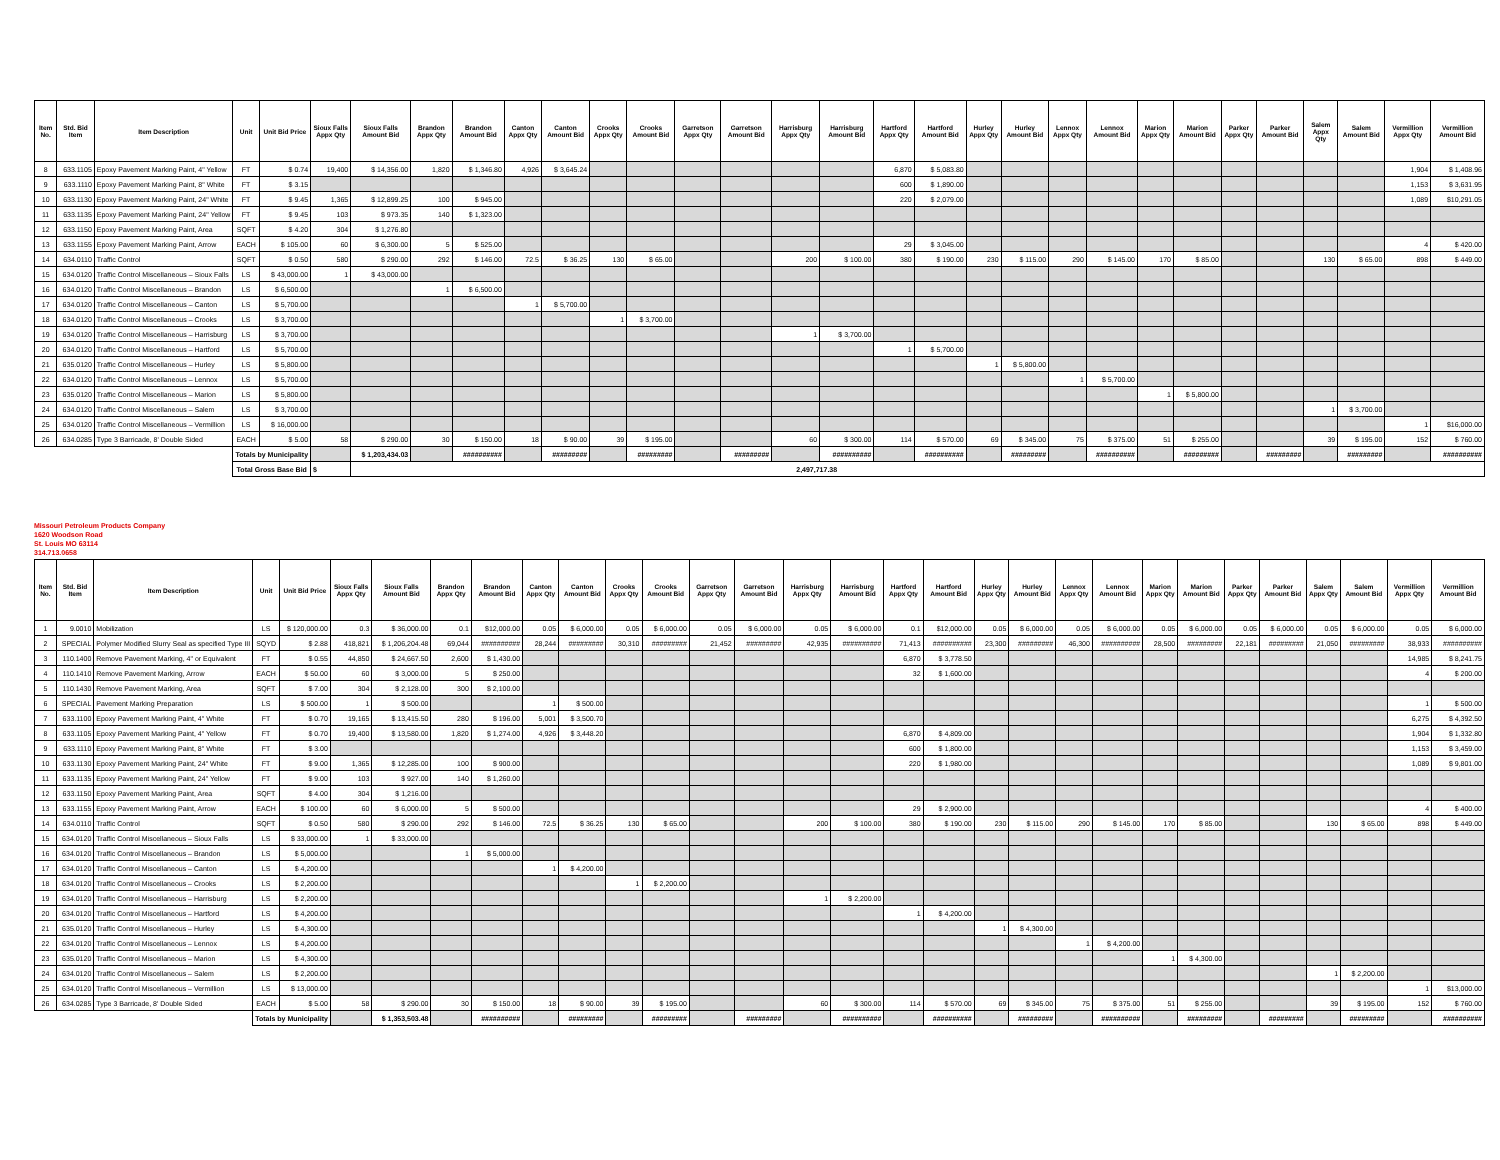| Item No. | Std. Bid Item | Item Description | Unit | Unit Bid Price | Sioux Falls Appx Qty | Sioux Falls Amount Bid | Brandon Appx Qty | Brandon Amount Bid | Canton Appx Qty | Canton Amount Bid | Crooks Appx Qty | Crooks Amount Bid | Garretson Appx Qty | Garretson Amount Bid | Harrisburg Appx Qty | Harrisburg Amount Bid | Hartford Appx Qty | Hartford Amount Bid | Hurley Appx Qty | Hurley Amount Bid | Lennox Appx Qty | Lennox Amount Bid | Marion Appx Qty | Marion Amount Bid | Parker Appx Qty | Parker Amount Bid | Salem Appx Qty | Salem Amount Bid | Vermillion Appx Qty | Vermillion Amount Bid |
| --- | --- | --- | --- | --- | --- | --- | --- | --- | --- | --- | --- | --- | --- | --- | --- | --- | --- | --- | --- | --- | --- | --- | --- | --- | --- | --- | --- | --- | --- | --- |
| 8 | 633.1105 | Epoxy Pavement Marking Paint, 4" Yellow | FT | $ 0.74 | 19,400 | $ 14,356.00 | 1,820 | $ 1,346.80 | 4,926 | $ 3,645.24 | | | | | | | 6,870 | $ 5,083.80 | | | | | | | | | | | 1,904 | $ 1,408.96 |
| 9 | 633.1110 | Epoxy Pavement Marking Paint, 8" White | FT | $ 3.15 | | | | | | | | | | | | | 600 | $ 1,890.00 | | | | | | | | | | | 1,153 | $ 3,631.95 |
| 10 | 633.1130 | Epoxy Pavement Marking Paint, 24" White | FT | $ 9.45 | 1,365 | $ 12,899.25 | 100 | $ 945.00 | | | | | | | | | 220 | $ 2,079.00 | | | | | | | | | | | 1,089 | $10,291.05 |
| 11 | 633.1135 | Epoxy Pavement Marking Paint, 24" Yellow | FT | $ 9.45 | 103 | $ 973.35 | 140 | $ 1,323.00 | | | | | | | | | | | | | | | | | | | | | | |
| 12 | 633.1150 | Epoxy Pavement Marking Paint, Area | SQFT | $ 4.20 | 304 | $ 1,276.80 | | | | | | | | | | | | | | | | | | | | | | | | |
| 13 | 633.1155 | Epoxy Pavement Marking Paint, Arrow | EACH | $ 105.00 | 60 | $ 6,300.00 | 5 | $ 525.00 | | | | | | | | | 29 | $ 3,045.00 | | | | | | | | | | | 4 | $ 420.00 |
| 14 | 634.0110 | Traffic Control | SQFT | $ 0.50 | 580 | $ 290.00 | 292 | $ 146.00 | 72.5 | $ 36.25 | 130 | $ 65.00 | | | 200 | $ 100.00 | 380 | $ 190.00 | 230 | $ 115.00 | 290 | $ 145.00 | 170 | $ 85.00 | | | 130 | $ 65.00 | 898 | $ 449.00 |
| 15 | 634.0120 | Traffic Control Miscellaneous – Sioux Falls | LS | $ 43,000.00 | 1 | $ 43,000.00 | | | | | | | | | | | | | | | | | | | | | | | | |
| 16 | 634.0120 | Traffic Control Miscellaneous – Brandon | LS | $ 6,500.00 | | | 1 | $ 6,500.00 | | | | | | | | | | | | | | | | | | | | | | |
| 17 | 634.0120 | Traffic Control Miscellaneous – Canton | LS | $ 5,700.00 | | | | | 1 | $ 5,700.00 | | | | | | | | | | | | | | | | | | | | |
| 18 | 634.0120 | Traffic Control Miscellaneous – Crooks | LS | $ 3,700.00 | | | | | | | 1 | $ 3,700.00 | | | | | | | | | | | | | | | | | | |
| 19 | 634.0120 | Traffic Control Miscellaneous – Harrisburg | LS | $ 3,700.00 | | | | | | | | | | | 1 | $ 3,700.00 | | | | | | | | | | | | | | |
| 20 | 634.0120 | Traffic Control Miscellaneous – Hartford | LS | $ 5,700.00 | | | | | | | | | | | | | 1 | $ 5,700.00 | | | | | | | | | | | | |
| 21 | 635.0120 | Traffic Control Miscellaneous – Hurley | LS | $ 5,800.00 | | | | | | | | | | | | | | | 1 | $ 5,800.00 | | | | | | | | | | |
| 22 | 634.0120 | Traffic Control Miscellaneous – Lennox | LS | $ 5,700.00 | | | | | | | | | | | | | | | | | 1 | $ 5,700.00 | | | | | | | | |
| 23 | 635.0120 | Traffic Control Miscellaneous – Marion | LS | $ 5,800.00 | | | | | | | | | | | | | | | | | | | 1 | $ 5,800.00 | | | | | | |
| 24 | 634.0120 | Traffic Control Miscellaneous – Salem | LS | $ 3,700.00 | | | | | | | | | | | | | | | | | | | | | | | 1 | $ 3,700.00 | | |
| 25 | 634.0120 | Traffic Control Miscellaneous – Vermillion | LS | $ 16,000.00 | | | | | | | | | | | | | | | | | | | | | | | | | 1 | $16,000.00 |
| 26 | 634.0285 | Type 3 Barricade, 8' Double Sided | EACH | $ 5.00 | 58 | $ 290.00 | 30 | $ 150.00 | 18 | $ 90.00 | 39 | $ 195.00 | | | 60 | $ 300.00 | 114 | $ 570.00 | 69 | $ 345.00 | 75 | $ 375.00 | 51 | $ 255.00 | | | 39 | $ 195.00 | 152 | $ 760.00 |
| | | | Totals by Municipality | | | $ 1,203,434.03 | | ########## | | ######### | | ######### | | ######### | | ########## | | ########## | | ######### | | ########## | | ######### | | ######### | | ######### | | ########## |
| | | | Total Gross Base Bid | | $ | 2,497,717.38 | | | | | | | | | | | | | | | | | | | | | | | | |
Missouri Petroleum Products Company
1620 Woodson Road
St. Louis MO 63114
314.713.0658
| Item No. | Std. Bid Item | Item Description | Unit | Unit Bid Price | Sioux Falls Appx Qty | Sioux Falls Amount Bid | Brandon Appx Qty | Brandon Amount Bid | Canton Appx Qty | Canton Amount Bid | Crooks Appx Qty | Crooks Amount Bid | Garretson Appx Qty | Garretson Amount Bid | Harrisburg Appx Qty | Harrisburg Amount Bid | Hartford Appx Qty | Hartford Amount Bid | Hurley Appx Qty | Hurley Amount Bid | Lennox Appx Qty | Lennox Amount Bid | Marion Appx Qty | Marion Amount Bid | Parker Appx Qty | Parker Amount Bid | Salem Appx Qty | Salem Amount Bid | Vermillion Appx Qty | Vermillion Amount Bid |
| --- | --- | --- | --- | --- | --- | --- | --- | --- | --- | --- | --- | --- | --- | --- | --- | --- | --- | --- | --- | --- | --- | --- | --- | --- | --- | --- | --- | --- | --- | --- |
| 1 | 9.0010 | Mobilization | LS | $ 120,000.00 | 0.3 | $ 36,000.00 | 0.1 | $12,000.00 | 0.05 | $ 6,000.00 | 0.05 | $ 6,000.00 | 0.05 | $ 6,000.00 | 0.05 | $ 6,000.00 | 0.1 | $12,000.00 | 0.05 | $ 6,000.00 | 0.05 | $ 6,000.00 | 0.05 | $ 6,000.00 | 0.05 | $ 6,000.00 | 0.05 | $ 6,000.00 | 0.05 | $ 6,000.00 |
| 2 | SPECIAL | Polymer Modified Slurry Seal as specified Type III | SQYD | $ 2.88 | 418,821 | $ 1,206,204.48 | 69,044 | ########## | 28,244 | ######### | 30,310 | ######### | 21,452 | ######### | 42,935 | ########## | 71,413 | ########## | 23,300 | ######### | 46,300 | ########## | 28,500 | ######### | 22,181 | ######### | 21,050 | ######### | 38,933 | ########## |
| 3 | 110.1400 | Remove Pavement Marking, 4" or Equivalent | FT | $ 0.55 | 44,850 | $ 24,667.50 | 2,600 | $ 1,430.00 | | | | | | | | | 6,870 | $ 3,778.50 | | | | | | | | | | | 14,985 | $ 8,241.75 |
| 4 | 110.1410 | Remove Pavement Marking, Arrow | EACH | $ 50.00 | 60 | $ 3,000.00 | 5 | $ 250.00 | | | | | | | | | 32 | $ 1,600.00 | | | | | | | | | | | 4 | $ 200.00 |
| 5 | 110.1430 | Remove Pavement Marking, Area | SQFT | $ 7.00 | 304 | $ 2,128.00 | 300 | $ 2,100.00 | | | | | | | | | | | | | | | | | | | | | | |
| 6 | SPECIAL | Pavement Marking Preparation | LS | $ 500.00 | 1 | $ 500.00 | | | 1 | $ 500.00 | | | | | | | | | | | | | | | | | | | 1 | $ 500.00 |
| 7 | 633.1100 | Epoxy Pavement Marking Paint, 4" White | FT | $ 0.70 | 19,165 | $ 13,415.50 | 280 | $ 196.00 | 5,001 | $ 3,500.70 | | | | | | | | | | | | | | | | | | | 6,275 | $ 4,392.50 |
| 8 | 633.1105 | Epoxy Pavement Marking Paint, 4" Yellow | FT | $ 0.70 | 19,400 | $ 13,580.00 | 1,820 | $ 1,274.00 | 4,926 | $ 3,448.20 | | | | | | | 6,870 | $ 4,809.00 | | | | | | | | | | | 1,904 | $ 1,332.80 |
| 9 | 633.1110 | Epoxy Pavement Marking Paint, 8" White | FT | $ 3.00 | | | | | | | | | | | | | 600 | $ 1,800.00 | | | | | | | | | | | 1,153 | $ 3,459.00 |
| 10 | 633.1130 | Epoxy Pavement Marking Paint, 24" White | FT | $ 9.00 | 1,365 | $ 12,285.00 | 100 | $ 900.00 | | | | | | | | | 220 | $ 1,980.00 | | | | | | | | | | | 1,089 | $ 9,801.00 |
| 11 | 633.1135 | Epoxy Pavement Marking Paint, 24" Yellow | FT | $ 9.00 | 103 | $ 927.00 | 140 | $ 1,260.00 | | | | | | | | | | | | | | | | | | | | | | |
| 12 | 633.1150 | Epoxy Pavement Marking Paint, Area | SQFT | $ 4.00 | 304 | $ 1,216.00 | | | | | | | | | | | | | | | | | | | | | | | | |
| 13 | 633.1155 | Epoxy Pavement Marking Paint, Arrow | EACH | $ 100.00 | 60 | $ 6,000.00 | 5 | $ 500.00 | | | | | | | | | 29 | $ 2,900.00 | | | | | | | | | | | 4 | $ 400.00 |
| 14 | 634.0110 | Traffic Control | SQFT | $ 0.50 | 580 | $ 290.00 | 292 | $ 146.00 | 72.5 | $ 36.25 | 130 | $ 65.00 | | | 200 | $ 100.00 | 380 | $ 190.00 | 230 | $ 115.00 | 290 | $ 145.00 | 170 | $ 85.00 | | | 130 | $ 65.00 | 898 | $ 449.00 |
| 15 | 634.0120 | Traffic Control Miscellaneous – Sioux Falls | LS | $ 33,000.00 | 1 | $ 33,000.00 | | | | | | | | | | | | | | | | | | | | | | | | |
| 16 | 634.0120 | Traffic Control Miscellaneous – Brandon | LS | $ 5,000.00 | | | 1 | $ 5,000.00 | | | | | | | | | | | | | | | | | | | | | | |
| 17 | 634.0120 | Traffic Control Miscellaneous – Canton | LS | $ 4,200.00 | | | | | 1 | $ 4,200.00 | | | | | | | | | | | | | | | | | | | | |
| 18 | 634.0120 | Traffic Control Miscellaneous – Crooks | LS | $ 2,200.00 | | | | | | | 1 | $ 2,200.00 | | | | | | | | | | | | | | | | | | |
| 19 | 634.0120 | Traffic Control Miscellaneous – Harrisburg | LS | $ 2,200.00 | | | | | | | | | | | 1 | $ 2,200.00 | | | | | | | | | | | | | | |
| 20 | 634.0120 | Traffic Control Miscellaneous – Hartford | LS | $ 4,200.00 | | | | | | | | | | | | | 1 | $ 4,200.00 | | | | | | | | | | | | |
| 21 | 635.0120 | Traffic Control Miscellaneous – Hurley | LS | $ 4,300.00 | | | | | | | | | | | | | | | 1 | $ 4,300.00 | | | | | | | | | | |
| 22 | 634.0120 | Traffic Control Miscellaneous – Lennox | LS | $ 4,200.00 | | | | | | | | | | | | | | | | | 1 | $ 4,200.00 | | | | | | | | |
| 23 | 635.0120 | Traffic Control Miscellaneous – Marion | LS | $ 4,300.00 | | | | | | | | | | | | | | | | | | | 1 | $ 4,300.00 | | | | | | |
| 24 | 634.0120 | Traffic Control Miscellaneous – Salem | LS | $ 2,200.00 | | | | | | | | | | | | | | | | | | | | | | | 1 | $ 2,200.00 | | |
| 25 | 634.0120 | Traffic Control Miscellaneous – Vermillion | LS | $ 13,000.00 | | | | | | | | | | | | | | | | | | | | | | | | | 1 | $13,000.00 |
| 26 | 634.0285 | Type 3 Barricade, 8' Double Sided | EACH | $ 5.00 | 58 | $ 290.00 | 30 | $ 150.00 | 18 | $ 90.00 | 39 | $ 195.00 | | | 60 | $ 300.00 | 114 | $ 570.00 | 69 | $ 345.00 | 75 | $ 375.00 | 51 | $ 255.00 | | | 39 | $ 195.00 | 152 | $ 760.00 |
| | | | Totals by Municipality | | | $ 1,353,503.48 | | ########## | | ######### | | ######### | | ######### | | ########## | | ########## | | ######### | | ########## | | ######### | | ######### | | ######### | | ########## |